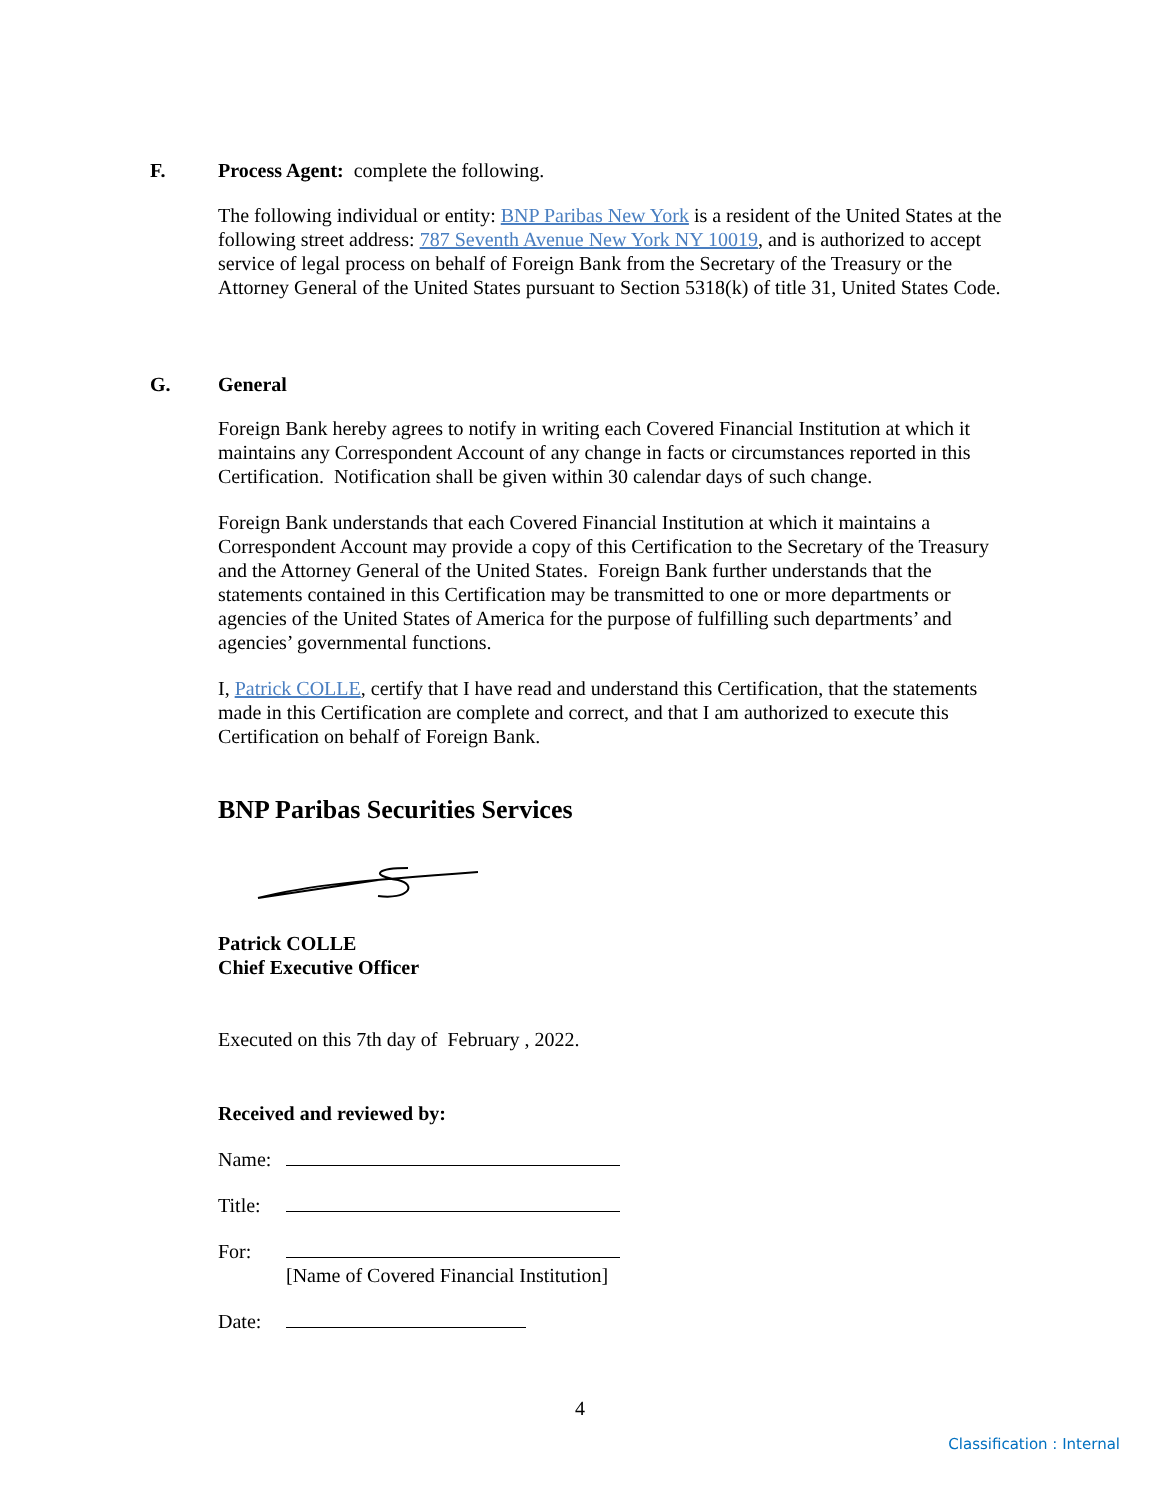F. Process Agent: complete the following.
The following individual or entity: BNP Paribas New York is a resident of the United States at the following street address: 787 Seventh Avenue New York NY 10019, and is authorized to accept service of legal process on behalf of Foreign Bank from the Secretary of the Treasury or the Attorney General of the United States pursuant to Section 5318(k) of title 31, United States Code.
G. General
Foreign Bank hereby agrees to notify in writing each Covered Financial Institution at which it maintains any Correspondent Account of any change in facts or circumstances reported in this Certification. Notification shall be given within 30 calendar days of such change.
Foreign Bank understands that each Covered Financial Institution at which it maintains a Correspondent Account may provide a copy of this Certification to the Secretary of the Treasury and the Attorney General of the United States. Foreign Bank further understands that the statements contained in this Certification may be transmitted to one or more departments or agencies of the United States of America for the purpose of fulfilling such departments’ and agencies’ governmental functions.
I, Patrick COLLE, certify that I have read and understand this Certification, that the statements made in this Certification are complete and correct, and that I am authorized to execute this Certification on behalf of Foreign Bank.
BNP Paribas Securities Services
Patrick COLLE
Chief Executive Officer
Executed on this 7th day of February , 2022.
Received and reviewed by:
Name:
Title:
For:
[Name of Covered Financial Institution]
Date:
4
Classification : Internal